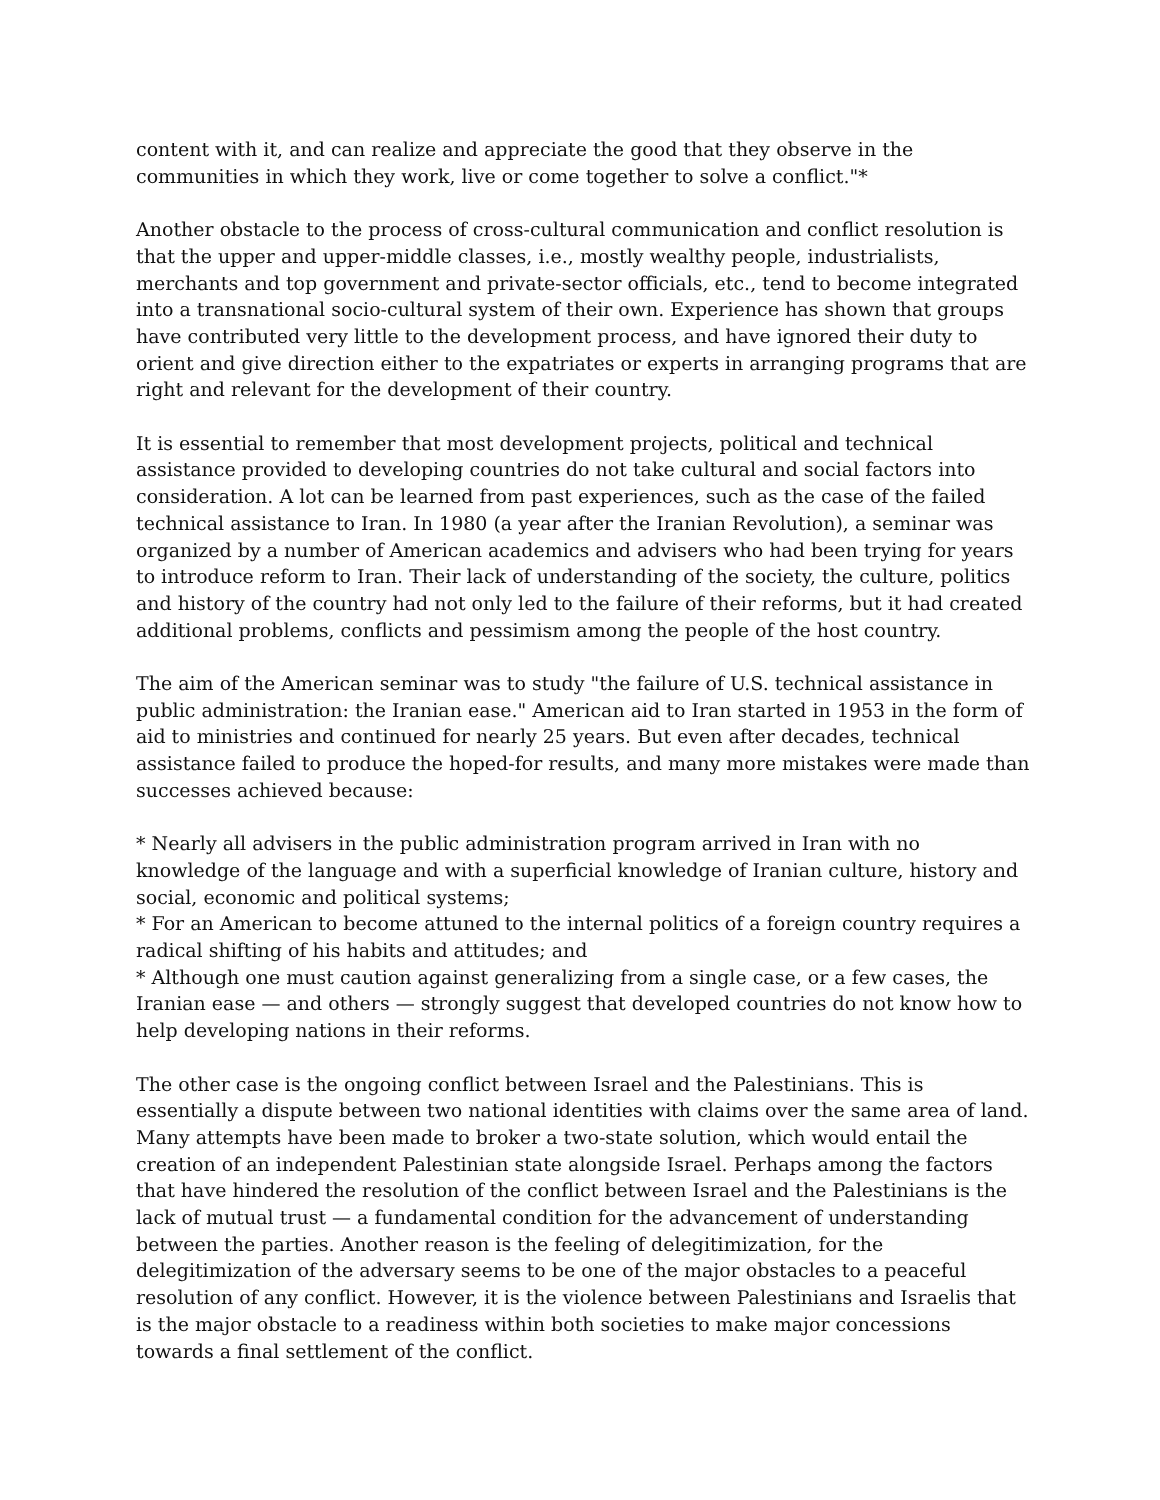content with it, and can realize and appreciate the good that they observe in the communities in which they work, live or come together to solve a conflict."*
Another obstacle to the process of cross-cultural communication and conflict resolution is that the upper and upper-middle classes, i.e., mostly wealthy people, industrialists, merchants and top government and private-sector officials, etc., tend to become integrated into a transnational socio-cultural system of their own. Experience has shown that groups have contributed very little to the development process, and have ignored their duty to orient and give direction either to the expatriates or experts in arranging programs that are right and relevant for the development of their country.
It is essential to remember that most development projects, political and technical assistance provided to developing countries do not take cultural and social factors into consideration. A lot can be learned from past experiences, such as the case of the failed technical assistance to Iran. In 1980 (a year after the Iranian Revolution), a seminar was organized by a number of American academics and advisers who had been trying for years to introduce reform to Iran. Their lack of understanding of the society, the culture, politics and history of the country had not only led to the failure of their reforms, but it had created additional problems, conflicts and pessimism among the people of the host country.
The aim of the American seminar was to study "the failure of U.S. technical assistance in public administration: the Iranian ease." American aid to Iran started in 1953 in the form of aid to ministries and continued for nearly 25 years. But even after decades, technical assistance failed to produce the hoped-for results, and many more mistakes were made than successes achieved because:
* Nearly all advisers in the public administration program arrived in Iran with no knowledge of the language and with a superficial knowledge of Iranian culture, history and social, economic and political systems;
* For an American to become attuned to the internal politics of a foreign country requires a radical shifting of his habits and attitudes; and
* Although one must caution against generalizing from a single case, or a few cases, the Iranian ease — and others — strongly suggest that developed countries do not know how to help developing nations in their reforms.
The other case is the ongoing conflict between Israel and the Palestinians. This is essentially a dispute between two national identities with claims over the same area of land. Many attempts have been made to broker a two-state solution, which would entail the creation of an independent Palestinian state alongside Israel. Perhaps among the factors that have hindered the resolution of the conflict between Israel and the Palestinians is the lack of mutual trust — a fundamental condition for the advancement of understanding between the parties. Another reason is the feeling of delegitimization, for the delegitimization of the adversary seems to be one of the major obstacles to a peaceful resolution of any conflict. However, it is the violence between Palestinians and Israelis that is the major obstacle to a readiness within both societies to make major concessions towards a final settlement of the conflict.